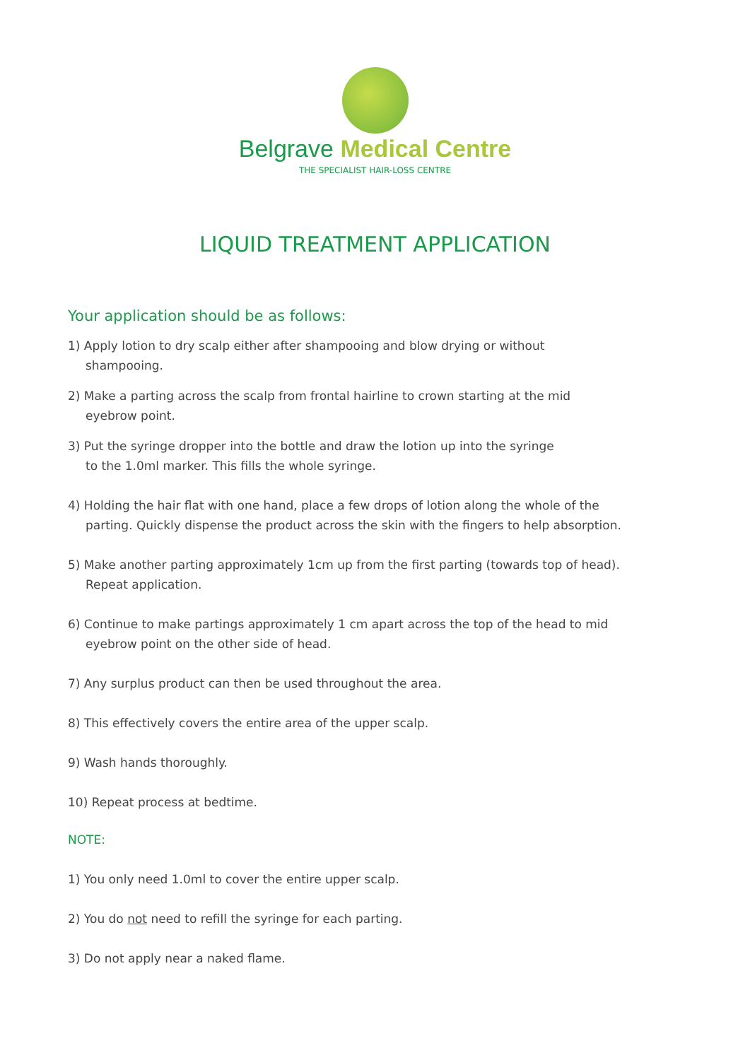Belgrave Medical Centre
THE SPECIALIST HAIR-LOSS CENTRE
LIQUID TREATMENT APPLICATION
Your application should be as follows:
1) Apply lotion to dry scalp either after shampooing and blow drying or without
shampooing.
2) Make a parting across the scalp from frontal hairline to crown starting at the mid
eyebrow point.
3) Put the syringe dropper into the bottle and draw the lotion up into the syringe
to the 1.0ml marker. This fills the whole syringe.
4) Holding the hair flat with one hand, place a few drops of lotion along the whole of the
parting. Quickly dispense the product across the skin with the fingers to help absorption.
5) Make another parting approximately 1cm up from the first parting (towards top of head).
Repeat application.
6) Continue to make partings approximately 1 cm apart across the top of the head to mid
eyebrow point on the other side of head.
7) Any surplus product can then be used throughout the area.
8) This effectively covers the entire area of the upper scalp.
9) Wash hands thoroughly.
10) Repeat process at bedtime.
NOTE:
1) You only need 1.0ml to cover the entire upper scalp.
2) You do not need to refill the syringe for each parting.
3) Do not apply near a naked flame.